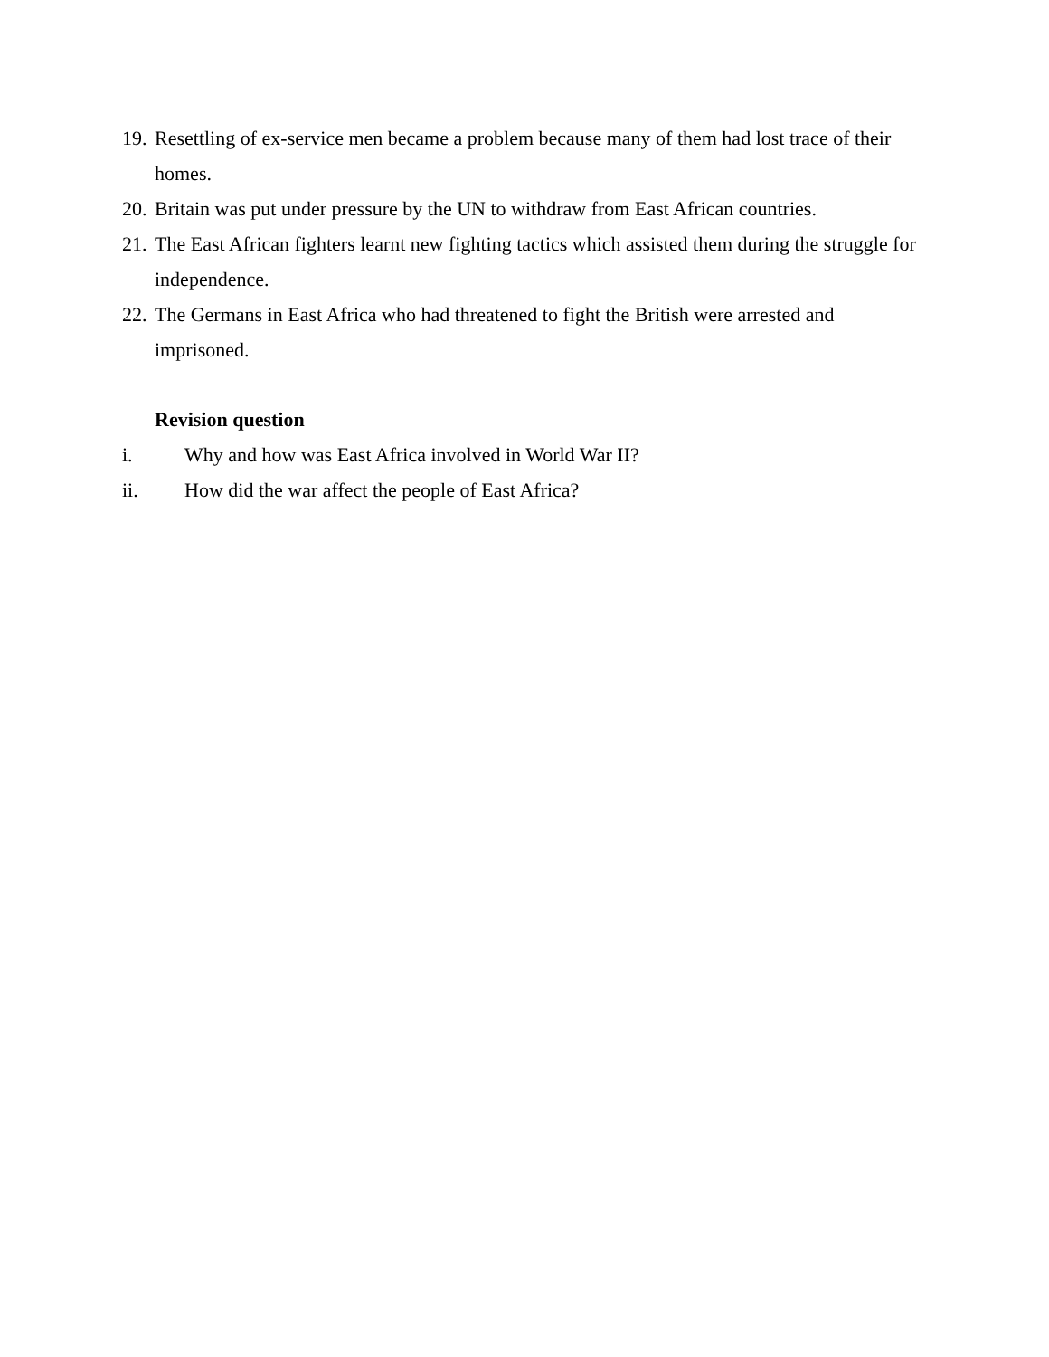19. Resettling of ex-service men became a problem because many of them had lost trace of their homes.
20. Britain was put under pressure by the UN to withdraw from East African countries.
21. The East African fighters learnt new fighting tactics which assisted them during the struggle for independence.
22. The Germans in East Africa who had threatened to fight the British were arrested and imprisoned.
Revision question
i. Why and how was East Africa involved in World War II?
ii. How did the war affect the people of East Africa?